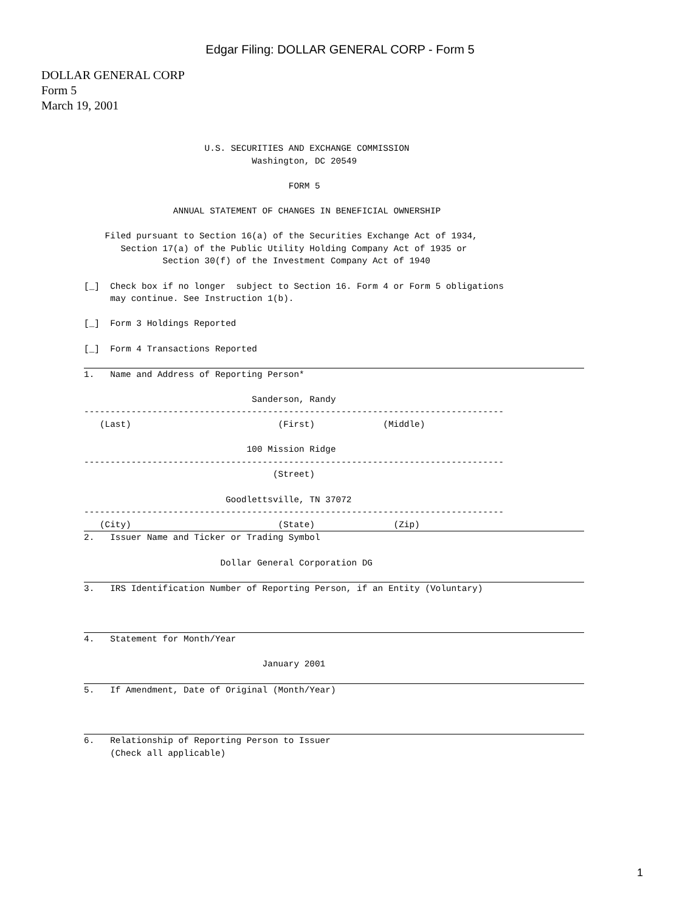Edgar Filing: DOLLAR GENERAL CORP - Form 5
DOLLAR GENERAL CORP
Form 5
March 19, 2001
                       U.S. SECURITIES AND EXCHANGE COMMISSION
                                Washington, DC 20549

                                       FORM 5

                 ANNUAL STATEMENT OF CHANGES IN BENEFICIAL OWNERSHIP

    Filed pursuant to Section 16(a) of the Securities Exchange Act of 1934,
       Section 17(a) of the Public Utility Holding Company Act of 1935 or
               Section 30(f) of the Investment Company Act of 1940

[_]  Check box if no longer  subject to Section 16. Form 4 or Form 5 obligations
     may continue. See Instruction 1(b).

[_]  Form 3 Holdings Reported

[_]  Form 4 Transactions Reported

 1.   Name and Address of Reporting Person*

                                Sanderson, Randy
--------------------------------------------------------------------------------
   (Last)                            (First)             (Middle)

                               100 Mission Ridge
--------------------------------------------------------------------------------
                                    (Street)

                           Goodlettsville, TN 37072
--------------------------------------------------------------------------------
   (City)                            (State)               (Zip)
 2.   Issuer Name and Ticker or Trading Symbol

                          Dollar General Corporation DG

 3.   IRS Identification Number of Reporting Person, if an Entity (Voluntary)



 4.   Statement for Month/Year

                                  January 2001

 5.   If Amendment, Date of Original (Month/Year)



 6.   Relationship of Reporting Person to Issuer
     (Check all applicable)
1